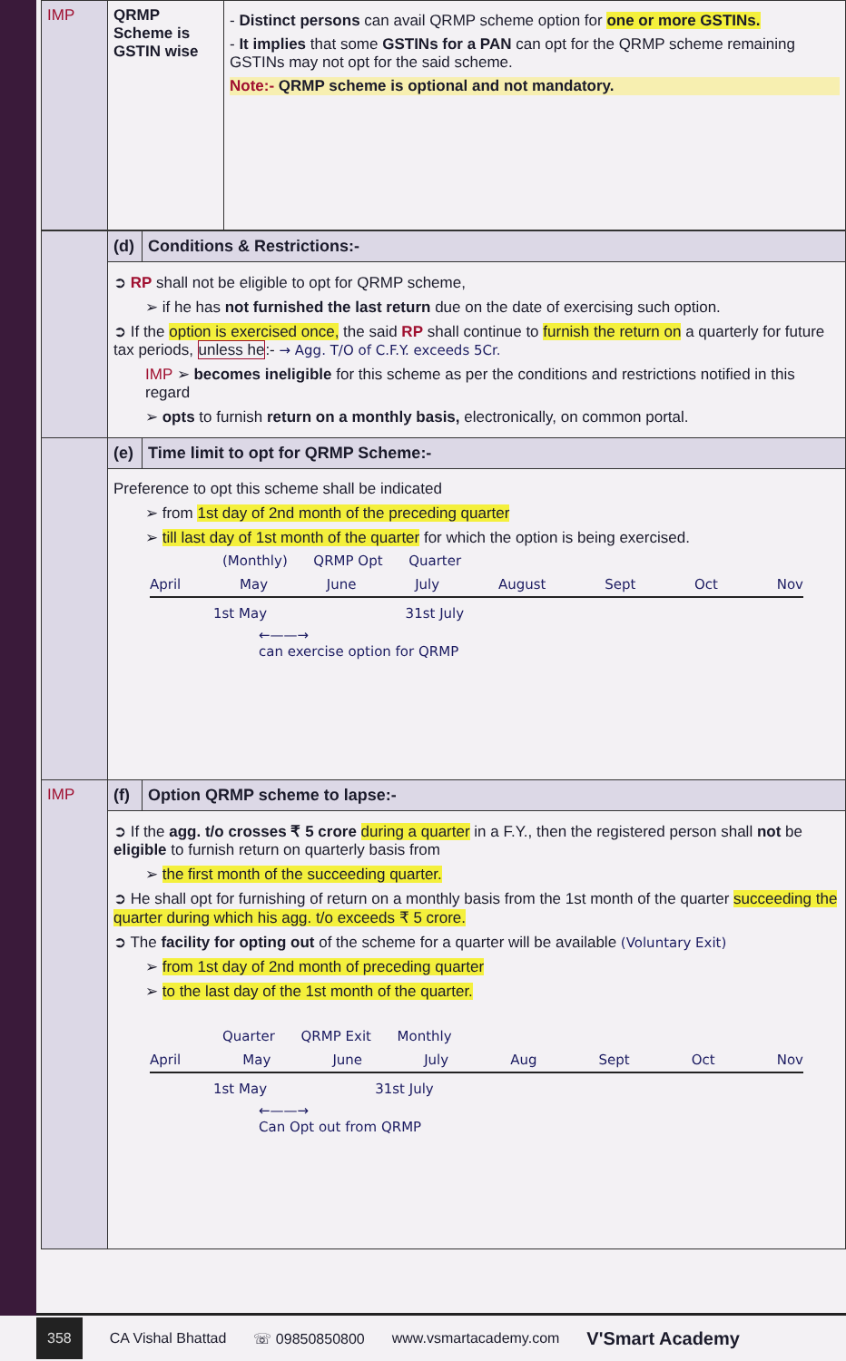| IMP | QRMP Scheme is GSTIN wise | - Distinct persons can avail QRMP scheme option for one or more GSTINs. - It implies that some GSTINs for a PAN can opt for the QRMP scheme remaining GSTINs may not opt for the said scheme. Note:- QRMP scheme is optional and not mandatory. |
| | (d) | Conditions & Restrictions:- |
| | ➲ RP shall not be eligible to opt for QRMP scheme, ➢ if he has not furnished the last return due on the date of exercising such option. ➲ If the option is exercised once, the said RP shall continue to furnish the return on a quarterly for future tax periods, unless he :- → Agg. T/O of C.F.Y. exceeds 5Cr. IMP ➢ becomes ineligible for this scheme as per the conditions and restrictions notified in this regard ➢ opts to furnish return on a monthly basis, electronically, on common portal. | |
| | (e) | Time limit to opt for QRMP Scheme:- |
| | Preference to opt this scheme shall be indicated ➢ from 1st day of 2nd month of the preceding quarter ➢ till last day of 1st month of the quarter for which the option is being exercised. (Monthly) QRMP Opt Quarter April May June July August Sept Oct Nov 1st May 31st July ←——→ can exercise option for QRMP | |
| IMP | (f) | Option QRMP scheme to lapse:- |
| | ➲ If the agg. t/o crosses ₹ 5 crore during a quarter in a F.Y., then the registered person shall not be eligible to furnish return on quarterly basis from ➢ the first month of the succeeding quarter. ➲ He shall opt for furnishing of return on a monthly basis from the 1st month of the quarter succeeding the quarter during which his agg. t/o exceeds ₹ 5 crore. ➲ The facility for opting out of the scheme for a quarter will be available (Voluntary Exit) ➢ from 1st day of 2nd month of preceding quarter ➢ to the last day of the 1st month of the quarter. Quarter QRMP Exit Monthly April May June July Aug Sept Oct Nov 1st May 31st July ←——→ Can Opt out from QRMP | |
358 CA Vishal Bhattad ☏ 09850850800 www.vsmartacademy.com V'Smart Academy